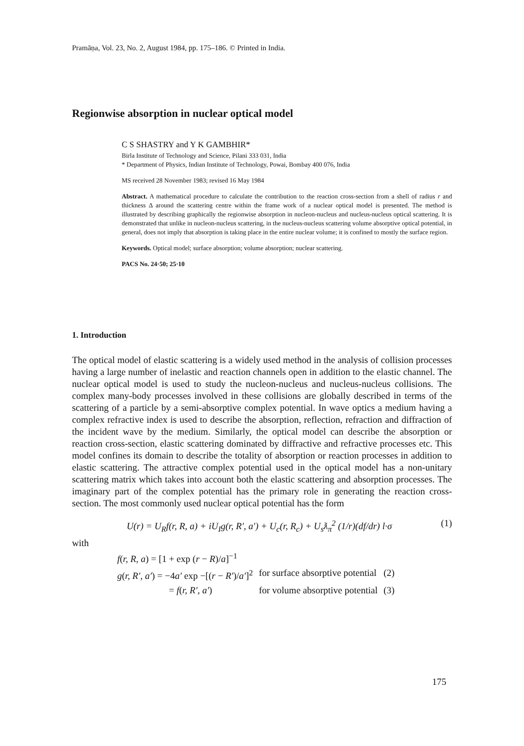Pramāṇa, Vol. 23, No. 2, August 1984, pp. 175–186. © Printed in India.
Regionwise absorption in nuclear optical model
C S SHASTRY and Y K GAMBHIR*
Birla Institute of Technology and Science, Pilani 333 031, India
* Department of Physics, Indian Institute of Technology, Powai, Bombay 400 076, India
MS received 28 November 1983; revised 16 May 1984
Abstract. A mathematical procedure to calculate the contribution to the reaction cross-section from a shell of radius r and thickness Δ around the scattering centre within the frame work of a nuclear optical model is presented. The method is illustrated by describing graphically the regionwise absorption in nucleon-nucleus and nucleus-nucleus optical scattering. It is demonstrated that unlike in nucleon-nucleus scattering, in the nucleus-nucleus scattering volume absorptive optical potential, in general, does not imply that absorption is taking place in the entire nuclear volume; it is confined to mostly the surface region.
Keywords. Optical model; surface absorption; volume absorption; nuclear scattering.
PACS No. 24·50; 25·10
1. Introduction
The optical model of elastic scattering is a widely used method in the analysis of collision processes having a large number of inelastic and reaction channels open in addition to the elastic channel. The nuclear optical model is used to study the nucleon-nucleus and nucleus-nucleus collisions. The complex many-body processes involved in these collisions are globally described in terms of the scattering of a particle by a semi-absorptive complex potential. In wave optics a medium having a complex refractive index is used to describe the absorption, reflection, refraction and diffraction of the incident wave by the medium. Similarly, the optical model can describe the absorption or reaction cross-section, elastic scattering dominated by diffractive and refractive processes etc. This model confines its domain to describe the totality of absorption or reaction processes in addition to elastic scattering. The attractive complex potential used in the optical model has a non-unitary scattering matrix which takes into account both the elastic scattering and absorption processes. The imaginary part of the complex potential has the primary role in generating the reaction cross-section. The most commonly used nuclear optical potential has the form
U(r) = U<sub>R</sub>f(r, R, a) + iU<sub>I</sub>g(r, R′, a′) + U<sub>c</sub>(r, R<sub>c</sub>) + U<sub>s</sub>ƛ<sub>π</sub><sup>2</sup> (1/r)(df/dr) l·σ (1)
with
| f ( r, R, a ) = [1 + exp ( r − R )/ a ]<sup>−1</sup> | | |
| g ( r, R′, a′ ) = −4 a′ exp −[( r − R′ )/ a′ ]<sup>2</sup> | for surface absorptive potential | (2) |
| = f ( r, R′, a′ ) | for volume absorptive potential | (3) |
175